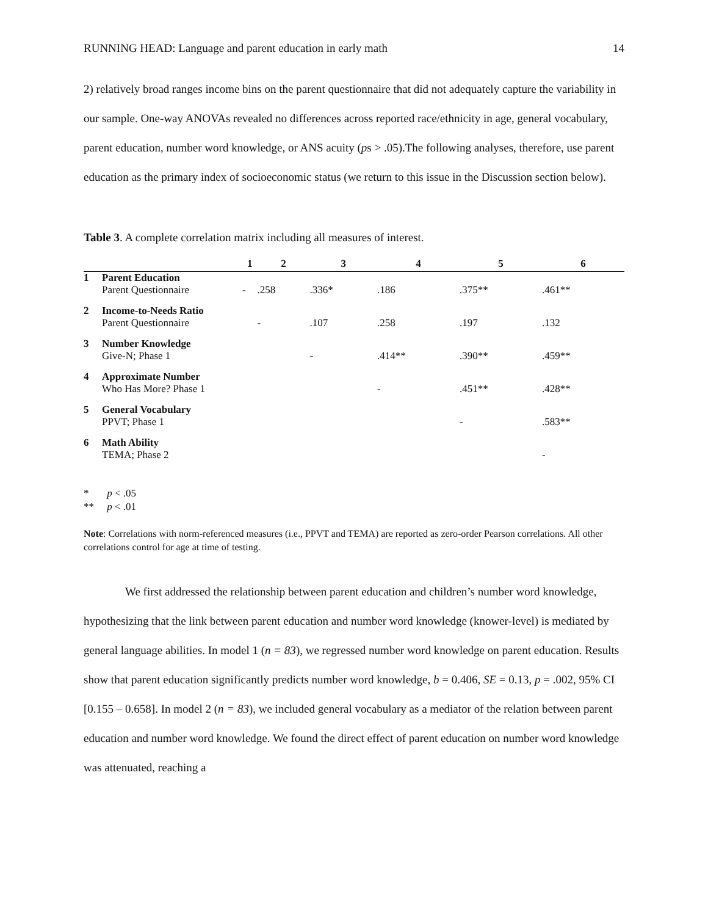RUNNING HEAD: Language and parent education in early math 14
2) relatively broad ranges income bins on the parent questionnaire that did not adequately capture the variability in our sample. One-way ANOVAs revealed no differences across reported race/ethnicity in age, general vocabulary, parent education, number word knowledge, or ANS acuity (ps > .05).The following analyses, therefore, use parent education as the primary index of socioeconomic status (we return to this issue in the Discussion section below).
Table 3. A complete correlation matrix including all measures of interest.
| | | 1 | 2 | 3 | 4 | 5 | 6 |
| --- | --- | --- | --- | --- | --- | --- | --- |
| 1 | Parent Education Parent Questionnaire | - | .258 | .336* | .186 | .375** | .461** |
| 2 | Income-to-Needs Ratio Parent Questionnaire | | - | .107 | .258 | .197 | .132 |
| 3 | Number Knowledge Give-N; Phase 1 | | | - | .414** | .390** | .459** |
| 4 | Approximate Number Who Has More? Phase 1 | | | | - | .451** | .428** |
| 5 | General Vocabulary PPVT; Phase 1 | | | | | - | .583** |
| 6 | Math Ability TEMA; Phase 2 | | | | | | - |
* p < .05
** p < .01
Note: Correlations with norm-referenced measures (i.e., PPVT and TEMA) are reported as zero-order Pearson correlations. All other correlations control for age at time of testing.
We first addressed the relationship between parent education and children’s number word knowledge, hypothesizing that the link between parent education and number word knowledge (knower-level) is mediated by general language abilities. In model 1 (n = 83), we regressed number word knowledge on parent education. Results show that parent education significantly predicts number word knowledge, b = 0.406, SE = 0.13, p = .002, 95% CI [0.155 – 0.658]. In model 2 (n = 83), we included general vocabulary as a mediator of the relation between parent education and number word knowledge. We found the direct effect of parent education on number word knowledge was attenuated, reaching a